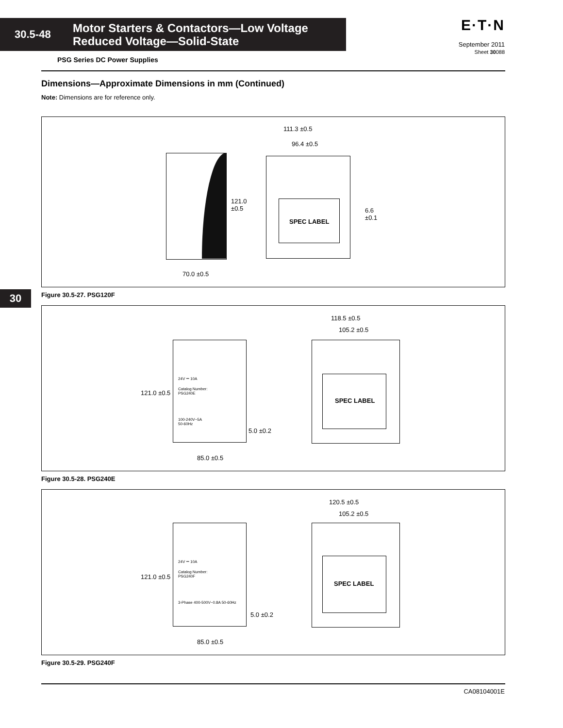30.5-48
Motor Starters & Contactors—Low Voltage
Reduced Voltage—Solid-State
E·T·N
September 2011
Sheet 30088
PSG Series DC Power Supplies
30
Dimensions—Approximate Dimensions in mm (Continued)
Note: Dimensions are for reference only.
111.3 ±0.5
96.4 ±0.5
121.0
±0.5
6.6
±0.1
SPEC LABEL
70.0 ±0.5
Figure 30.5-27. PSG120F
24V ⎓ 10A
Catalog Number:
PSG240E
100-240V~5A
50-60Hz
118.5 ±0.5
105.2 ±0.5
121.0 ±0.5
5.0 ±0.2
SPEC LABEL
85.0 ±0.5
Figure 30.5-28. PSG240E
24V ⎓ 10A
Catalog Number:
PSG240F
3-Phase 400-500V~0.8A 50-60Hz
120.5 ±0.5
105.2 ±0.5
121.0 ±0.5
5.0 ±0.2
SPEC LABEL
85.0 ±0.5
Figure 30.5-29. PSG240F
CA08104001E